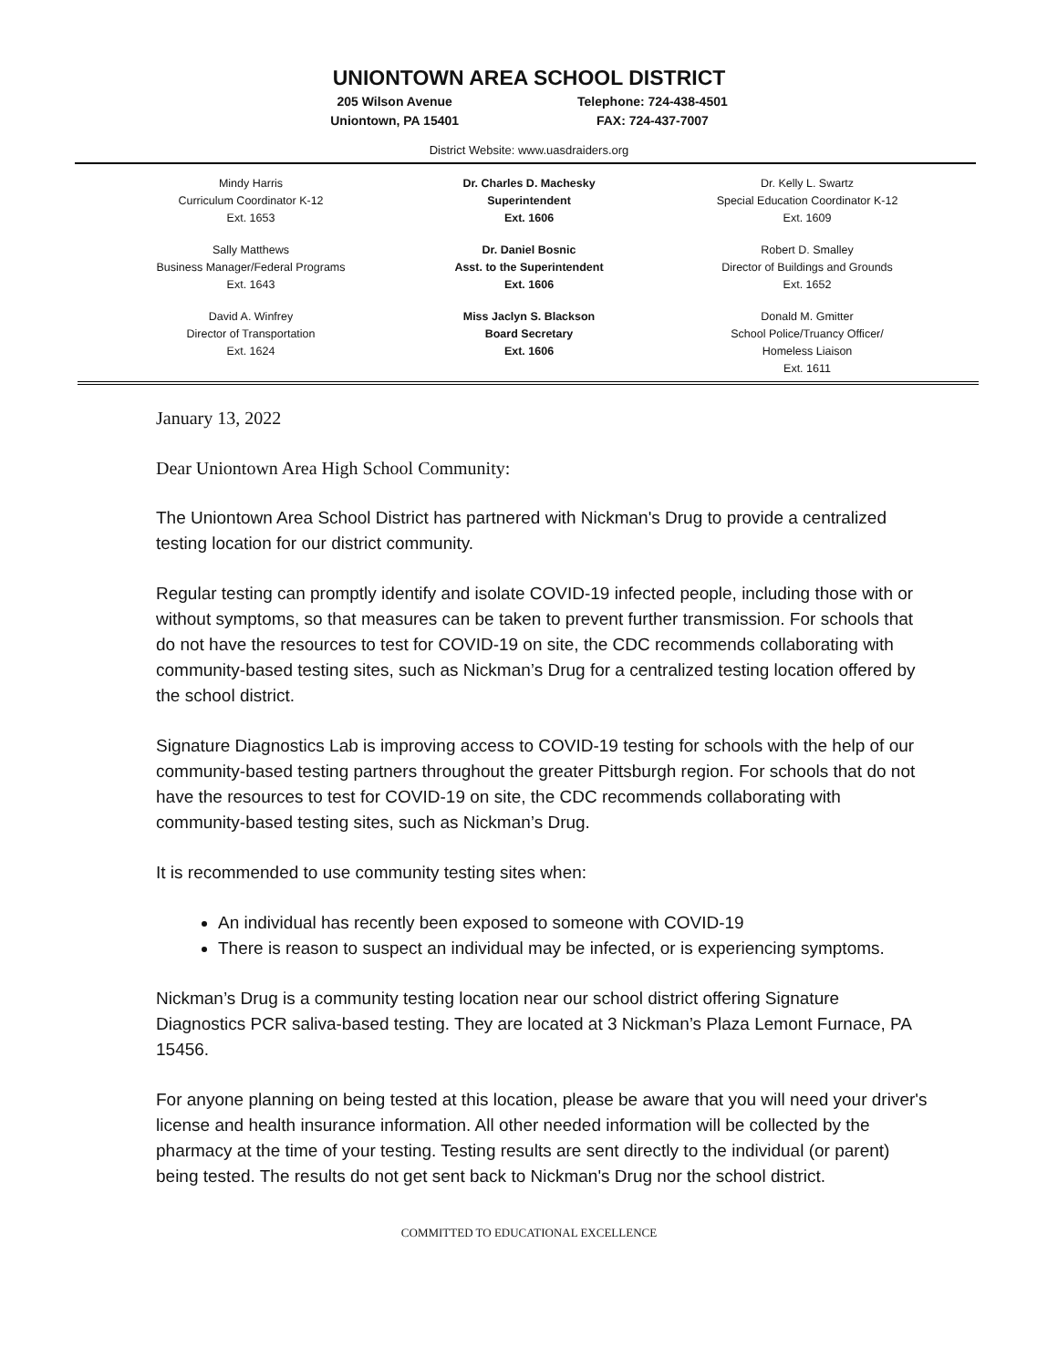UNIONTOWN AREA SCHOOL DISTRICT
205 Wilson Avenue
Uniontown, PA 15401
Telephone: 724-438-4501
FAX: 724-437-7007
District Website: www.uasdraiders.org
Mindy Harris
Curriculum Coordinator K-12
Ext. 1653
Sally Matthews
Business Manager/Federal Programs
Ext. 1643
David A. Winfrey
Director of Transportation
Ext. 1624
Dr. Charles D. Machesky
Superintendent
Ext. 1606
Dr. Daniel Bosnic
Asst. to the Superintendent
Ext. 1606
Miss Jaclyn S. Blackson
Board Secretary
Ext. 1606
Dr. Kelly L. Swartz
Special Education Coordinator K-12
Ext. 1609
Robert D. Smalley
Director of Buildings and Grounds
Ext. 1652
Donald M. Gmitter
School Police/Truancy Officer/
Homeless Liaison
Ext. 1611
January 13, 2022
Dear Uniontown Area High School Community:
The Uniontown Area School District has partnered with Nickman's Drug to provide a centralized testing location for our district community.
Regular testing can promptly identify and isolate COVID-19 infected people, including those with or without symptoms, so that measures can be taken to prevent further transmission. For schools that do not have the resources to test for COVID-19 on site, the CDC recommends collaborating with community-based testing sites, such as Nickman’s Drug for a centralized testing location offered by the school district.
Signature Diagnostics Lab is improving access to COVID-19 testing for schools with the help of our community-based testing partners throughout the greater Pittsburgh region. For schools that do not have the resources to test for COVID-19 on site, the CDC recommends collaborating with community-based testing sites, such as Nickman’s Drug.
It is recommended to use community testing sites when:
An individual has recently been exposed to someone with COVID-19
There is reason to suspect an individual may be infected, or is experiencing symptoms.
Nickman’s Drug is a community testing location near our school district offering Signature Diagnostics PCR saliva-based testing. They are located at 3 Nickman’s Plaza Lemont Furnace, PA 15456.
For anyone planning on being tested at this location, please be aware that you will need your driver's license and health insurance information. All other needed information will be collected by the pharmacy at the time of your testing. Testing results are sent directly to the individual (or parent) being tested. The results do not get sent back to Nickman's Drug nor the school district.
COMMITTED TO EDUCATIONAL EXCELLENCE